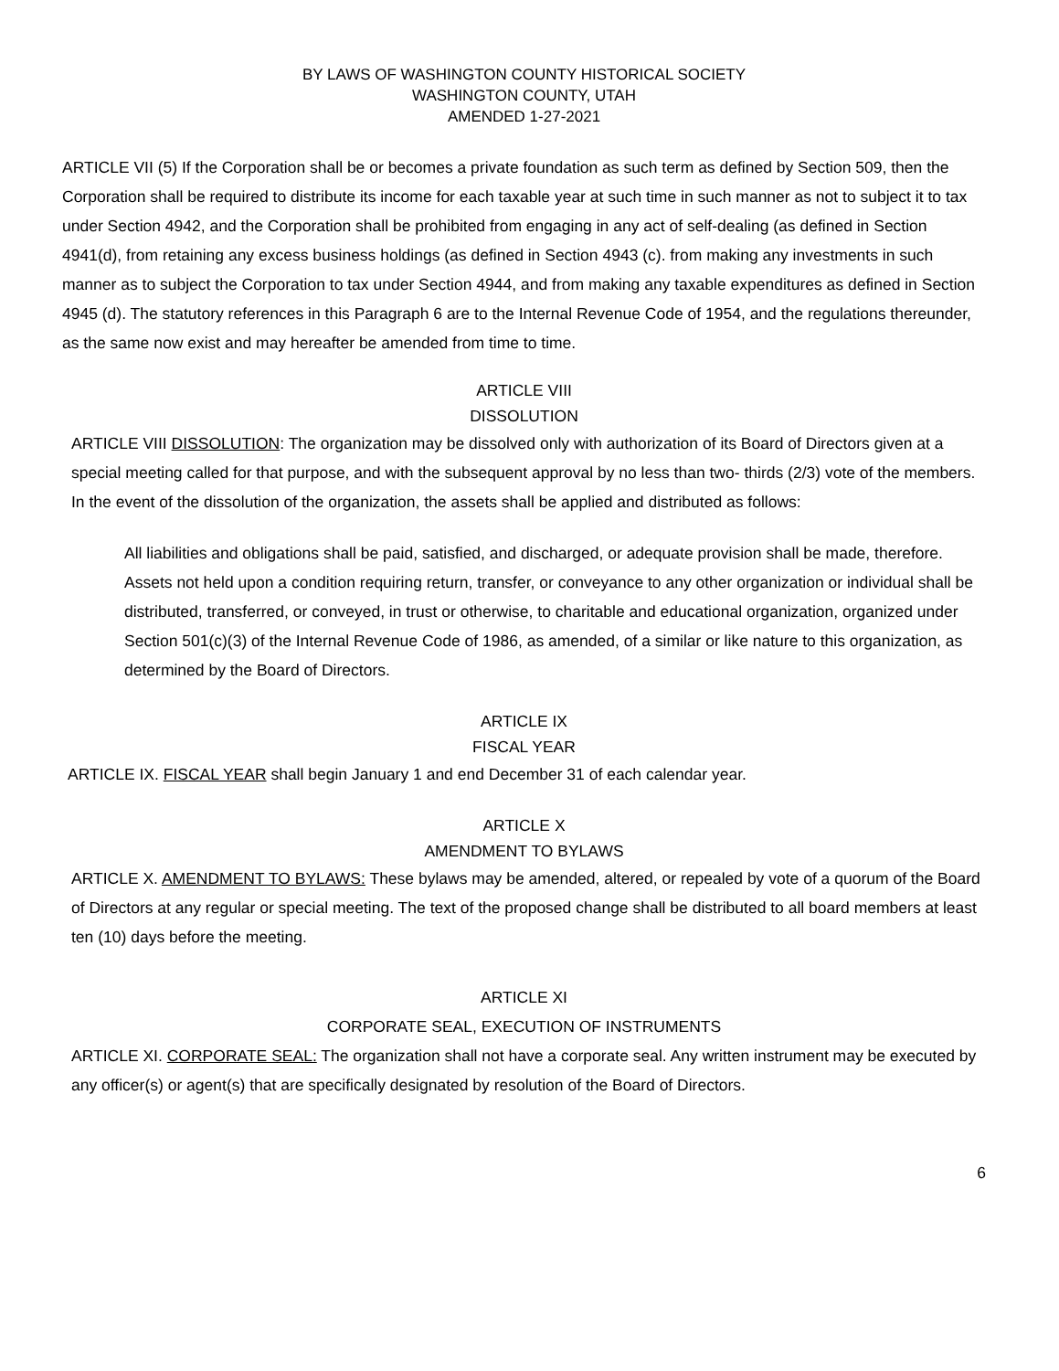BY LAWS OF WASHINGTON COUNTY HISTORICAL SOCIETY
WASHINGTON COUNTY, UTAH
AMENDED 1-27-2021
ARTICLE VII (5) If the Corporation shall be or becomes a private foundation as such term as defined by Section 509, then the Corporation shall be required to distribute its income for each taxable year at such time in such manner as not to subject it to tax under Section 4942, and the Corporation shall be prohibited from engaging in any act of self-dealing (as defined in Section 4941(d), from retaining any excess business holdings (as defined in Section 4943 (c). from making any investments in such manner as to subject the Corporation to tax under Section 4944, and from making any taxable expenditures as defined in Section 4945 (d). The statutory references in this Paragraph 6 are to the Internal Revenue Code of 1954, and the regulations thereunder, as the same now exist and may hereafter be amended from time to time.
ARTICLE VIII
DISSOLUTION
ARTICLE VIII DISSOLUTION: The organization may be dissolved only with authorization of its Board of Directors given at a special meeting called for that purpose, and with the subsequent approval by no less than two- thirds (2/3) vote of the members. In the event of the dissolution of the organization, the assets shall be applied and distributed as follows:
All liabilities and obligations shall be paid, satisfied, and discharged, or adequate provision shall be made, therefore. Assets not held upon a condition requiring return, transfer, or conveyance to any other organization or individual shall be distributed, transferred, or conveyed, in trust or otherwise, to charitable and educational organization, organized under Section 501(c)(3) of the Internal Revenue Code of 1986, as amended, of a similar or like nature to this organization, as determined by the Board of Directors.
ARTICLE IX
FISCAL YEAR
ARTICLE IX. FISCAL YEAR shall begin January 1 and end December 31 of each calendar year.
ARTICLE X
AMENDMENT TO BYLAWS
ARTICLE X. AMENDMENT TO BYLAWS: These bylaws may be amended, altered, or repealed by vote of a quorum of the Board of Directors at any regular or special meeting. The text of the proposed change shall be distributed to all board members at least ten (10) days before the meeting.
ARTICLE XI
CORPORATE SEAL, EXECUTION OF INSTRUMENTS
ARTICLE XI. CORPORATE SEAL: The organization shall not have a corporate seal. Any written instrument may be executed by any officer(s) or agent(s) that are specifically designated by resolution of the Board of Directors.
6